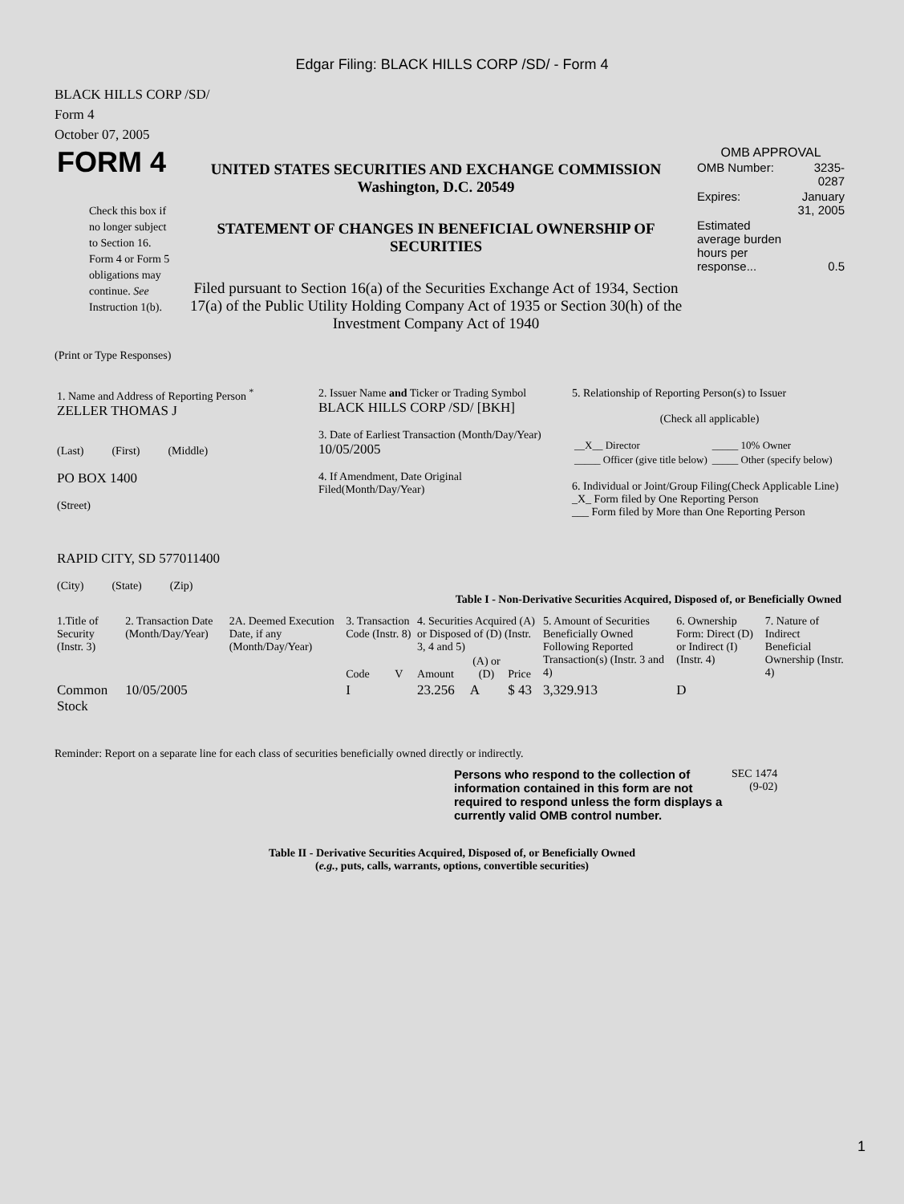Edgar Filing: BLACK HILLS CORP /SD/ - Form 4
BLACK HILLS CORP /SD/
Form 4
October 07, 2005
| FORM 4 Check this box if no longer subject to Section 16. Form 4 or Form 5 obligations may continue. See Instruction 1(b). | UNITED STATES SECURITIES AND EXCHANGE COMMISSION Washington, D.C. 20549 STATEMENT OF CHANGES IN BENEFICIAL OWNERSHIP OF SECURITIES Filed pursuant to Section 16(a) of the Securities Exchange Act of 1934, Section 17(a) of the Public Utility Holding Company Act of 1935 or Section 30(h) of the Investment Company Act of 1940 | OMB APPROVAL / OMB Number: / 3235-0287 / / Expires: / January 31, 2005 / / Estimated average burden hours per response... / 0.5 / |
(Print or Type Responses)
| 1. Name and Address of Reporting Person <sup>*</sup> ZELLER THOMAS J (Last) (First) (Middle) PO BOX 1400 (Street) RAPID CITY, SD 577011400 (City) (State) (Zip) | 2. Issuer Name and Ticker or Trading Symbol BLACK HILLS CORP /SD/ [BKH] 3. Date of Earliest Transaction (Month/Day/Year) 10/05/2005 4. If Amendment, Date Original Filed(Month/Day/Year) | 5. Relationship of Reporting Person(s) to Issuer (Check all applicable) / __X__ Director / _____ 10% Owner / / _____ Officer (give title below) / _____ Other (specify below) / 6. Individual or Joint/Group Filing(Check Applicable Line) _X_ Form filed by One Reporting Person ___ Form filed by More than One Reporting Person |
Table I - Non-Derivative Securities Acquired, Disposed of, or Beneficially Owned
| 1.Title of Security (Instr. 3) | 2. Transaction Date (Month/Day/Year) | 2A. Deemed Execution Date, if any (Month/Day/Year) | 3. Transaction Code (Instr. 8) | | 4. Securities Acquired (A) or Disposed of (D) (Instr. 3, 4 and 5) | | | 5. Amount of Securities Beneficially Owned Following Reported Transaction(s) (Instr. 3 and 4) | 6. Ownership Form: Direct (D) or Indirect (I) (Instr. 4) | 7. Nature of Indirect Beneficial Ownership (Instr. 4) |
| --- | --- | --- | --- | --- | --- | --- | --- | --- | --- | --- |
| | | | Code | V | Amount | (A) or (D) | Price | | | |
| Common Stock | 10/05/2005 | | I | | 23.256 | A | $ 43 | 3,329.913 | D | |
Reminder: Report on a separate line for each class of securities beneficially owned directly or indirectly.
| Persons who respond to the collection of information contained in this form are not required to respond unless the form displays a currently valid OMB control number. | SEC 1474 (9-02) |
Table II - Derivative Securities Acquired, Disposed of, or Beneficially Owned
(e.g., puts, calls, warrants, options, convertible securities)
1